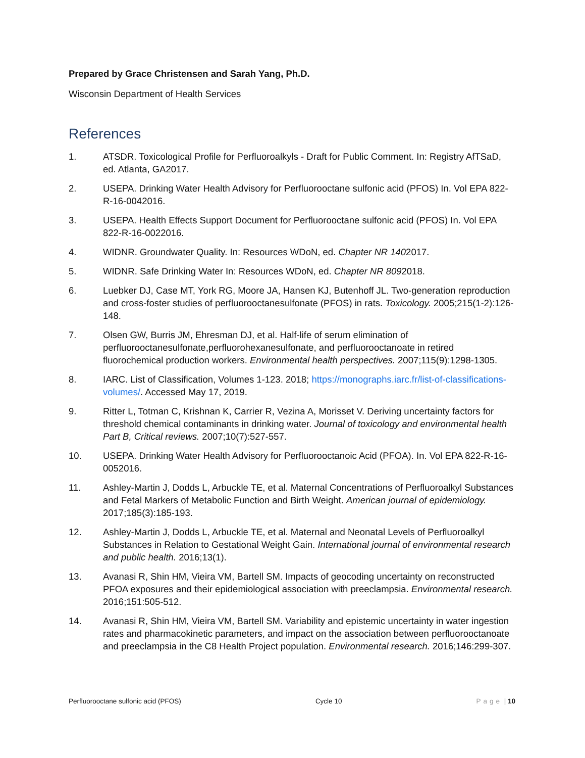Prepared by Grace Christensen and Sarah Yang, Ph.D.
Wisconsin Department of Health Services
References
1. ATSDR. Toxicological Profile for Perfluoroalkyls - Draft for Public Comment. In: Registry AfTSaD, ed. Atlanta, GA2017.
2. USEPA. Drinking Water Health Advisory for Perfluorooctane sulfonic acid (PFOS) In. Vol EPA 822-R-16-0042016.
3. USEPA. Health Effects Support Document for Perfluorooctane sulfonic acid (PFOS) In. Vol EPA 822-R-16-0022016.
4. WIDNR. Groundwater Quality. In: Resources WDoN, ed. Chapter NR 1402017.
5. WIDNR. Safe Drinking Water In: Resources WDoN, ed. Chapter NR 8092018.
6. Luebker DJ, Case MT, York RG, Moore JA, Hansen KJ, Butenhoff JL. Two-generation reproduction and cross-foster studies of perfluorooctanesulfonate (PFOS) in rats. Toxicology. 2005;215(1-2):126-148.
7. Olsen GW, Burris JM, Ehresman DJ, et al. Half-life of serum elimination of perfluorooctanesulfonate,perfluorohexanesulfonate, and perfluorooctanoate in retired fluorochemical production workers. Environmental health perspectives. 2007;115(9):1298-1305.
8. IARC. List of Classification, Volumes 1-123. 2018; https://monographs.iarc.fr/list-of-classifications-volumes/. Accessed May 17, 2019.
9. Ritter L, Totman C, Krishnan K, Carrier R, Vezina A, Morisset V. Deriving uncertainty factors for threshold chemical contaminants in drinking water. Journal of toxicology and environmental health Part B, Critical reviews. 2007;10(7):527-557.
10. USEPA. Drinking Water Health Advisory for Perfluorooctanoic Acid (PFOA). In. Vol EPA 822-R-16-0052016.
11. Ashley-Martin J, Dodds L, Arbuckle TE, et al. Maternal Concentrations of Perfluoroalkyl Substances and Fetal Markers of Metabolic Function and Birth Weight. American journal of epidemiology. 2017;185(3):185-193.
12. Ashley-Martin J, Dodds L, Arbuckle TE, et al. Maternal and Neonatal Levels of Perfluoroalkyl Substances in Relation to Gestational Weight Gain. International journal of environmental research and public health. 2016;13(1).
13. Avanasi R, Shin HM, Vieira VM, Bartell SM. Impacts of geocoding uncertainty on reconstructed PFOA exposures and their epidemiological association with preeclampsia. Environmental research. 2016;151:505-512.
14. Avanasi R, Shin HM, Vieira VM, Bartell SM. Variability and epistemic uncertainty in water ingestion rates and pharmacokinetic parameters, and impact on the association between perfluorooctanoate and preeclampsia in the C8 Health Project population. Environmental research. 2016;146:299-307.
Perfluorooctane sulfonic acid (PFOS) Cycle 10 Page | 10